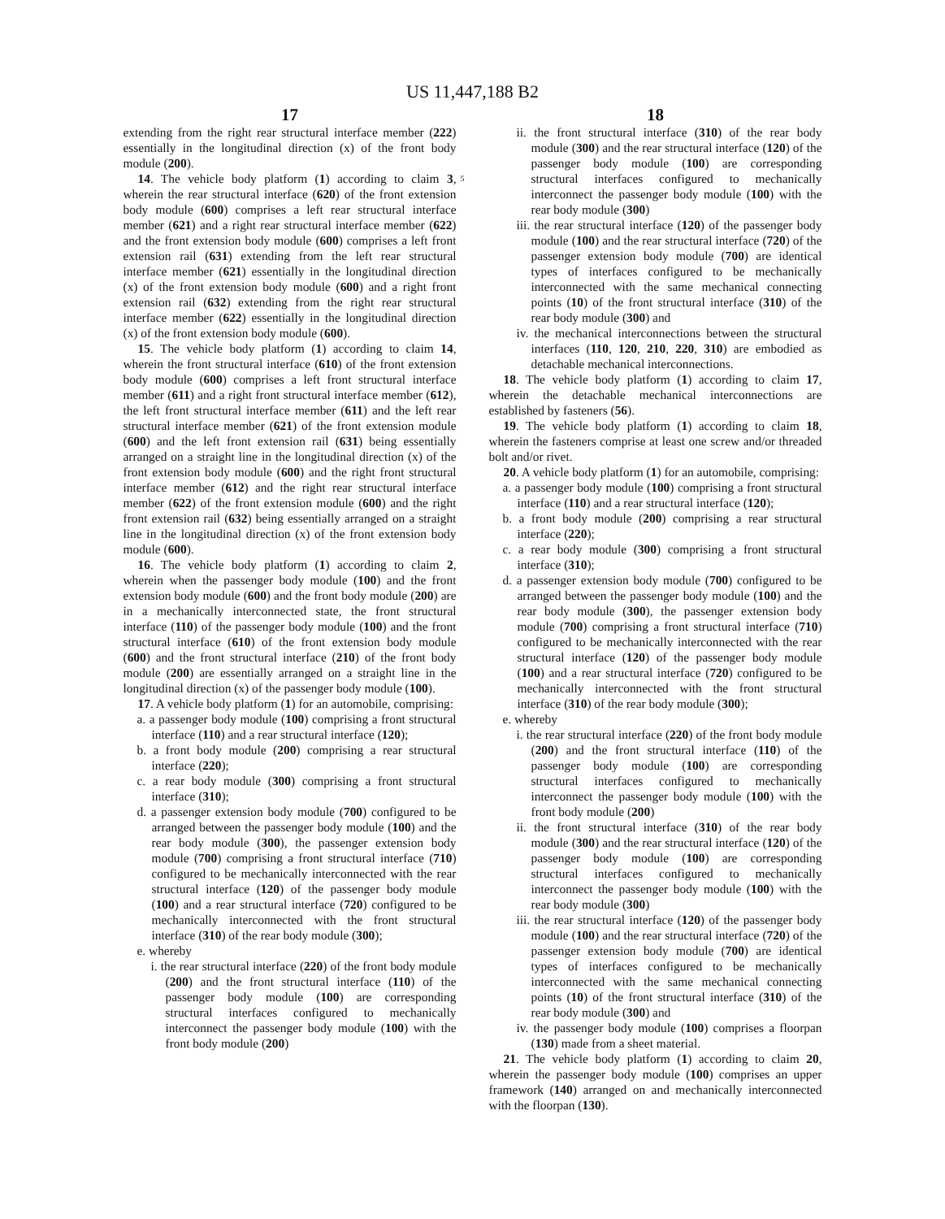US 11,447,188 B2
17
extending from the right rear structural interface member (222) essentially in the longitudinal direction (x) of the front body module (200).
14. The vehicle body platform (1) according to claim 3, wherein the rear structural interface (620) of the front extension body module (600) comprises a left rear structural interface member (621) and a right rear structural interface member (622) and the front extension body module (600) comprises a left front extension rail (631) extending from the left rear structural interface member (621) essentially in the longitudinal direction (x) of the front extension body module (600) and a right front extension rail (632) extending from the right rear structural interface member (622) essentially in the longitudinal direction (x) of the front extension body module (600).
15. The vehicle body platform (1) according to claim 14, wherein the front structural interface (610) of the front extension body module (600) comprises a left front structural interface member (611) and a right front structural interface member (612), the left front structural interface member (611) and the left rear structural interface member (621) of the front extension module (600) and the left front extension rail (631) being essentially arranged on a straight line in the longitudinal direction (x) of the front extension body module (600) and the right front structural interface member (612) and the right rear structural interface member (622) of the front extension module (600) and the right front extension rail (632) being essentially arranged on a straight line in the longitudinal direction (x) of the front extension body module (600).
16. The vehicle body platform (1) according to claim 2, wherein when the passenger body module (100) and the front extension body module (600) and the front body module (200) are in a mechanically interconnected state, the front structural interface (110) of the passenger body module (100) and the front structural interface (610) of the front extension body module (600) and the front structural interface (210) of the front body module (200) are essentially arranged on a straight line in the longitudinal direction (x) of the passenger body module (100).
17. A vehicle body platform (1) for an automobile, comprising:
a. a passenger body module (100) comprising a front structural interface (110) and a rear structural interface (120);
b. a front body module (200) comprising a rear structural interface (220);
c. a rear body module (300) comprising a front structural interface (310);
d. a passenger extension body module (700) configured to be arranged between the passenger body module (100) and the rear body module (300), the passenger extension body module (700) comprising a front structural interface (710) configured to be mechanically interconnected with the rear structural interface (120) of the passenger body module (100) and a rear structural interface (720) configured to be mechanically interconnected with the front structural interface (310) of the rear body module (300);
e. whereby
i. the rear structural interface (220) of the front body module (200) and the front structural interface (110) of the passenger body module (100) are corresponding structural interfaces configured to mechanically interconnect the passenger body module (100) with the front body module (200)
5
18
ii. the front structural interface (310) of the rear body module (300) and the rear structural interface (120) of the passenger body module (100) are corresponding structural interfaces configured to mechanically interconnect the passenger body module (100) with the rear body module (300)
iii. the rear structural interface (120) of the passenger body module (100) and the rear structural interface (720) of the passenger extension body module (700) are identical types of interfaces configured to be mechanically interconnected with the same mechanical connecting points (10) of the front structural interface (310) of the rear body module (300) and
iv. the mechanical interconnections between the structural interfaces (110, 120, 210, 220, 310) are embodied as detachable mechanical interconnections.
18. The vehicle body platform (1) according to claim 17, wherein the detachable mechanical interconnections are established by fasteners (56).
19. The vehicle body platform (1) according to claim 18, wherein the fasteners comprise at least one screw and/or threaded bolt and/or rivet.
20. A vehicle body platform (1) for an automobile, comprising:
a. a passenger body module (100) comprising a front structural interface (110) and a rear structural interface (120);
b. a front body module (200) comprising a rear structural interface (220);
c. a rear body module (300) comprising a front structural interface (310);
d. a passenger extension body module (700) configured to be arranged between the passenger body module (100) and the rear body module (300), the passenger extension body module (700) comprising a front structural interface (710) configured to be mechanically interconnected with the rear structural interface (120) of the passenger body module (100) and a rear structural interface (720) configured to be mechanically interconnected with the front structural interface (310) of the rear body module (300);
e. whereby
i. the rear structural interface (220) of the front body module (200) and the front structural interface (110) of the passenger body module (100) are corresponding structural interfaces configured to mechanically interconnect the passenger body module (100) with the front body module (200)
ii. the front structural interface (310) of the rear body module (300) and the rear structural interface (120) of the passenger body module (100) are corresponding structural interfaces configured to mechanically interconnect the passenger body module (100) with the rear body module (300)
iii. the rear structural interface (120) of the passenger body module (100) and the rear structural interface (720) of the passenger extension body module (700) are identical types of interfaces configured to be mechanically interconnected with the same mechanical connecting points (10) of the front structural interface (310) of the rear body module (300) and
iv. the passenger body module (100) comprises a floorpan (130) made from a sheet material.
21. The vehicle body platform (1) according to claim 20, wherein the passenger body module (100) comprises an upper framework (140) arranged on and mechanically interconnected with the floorpan (130).